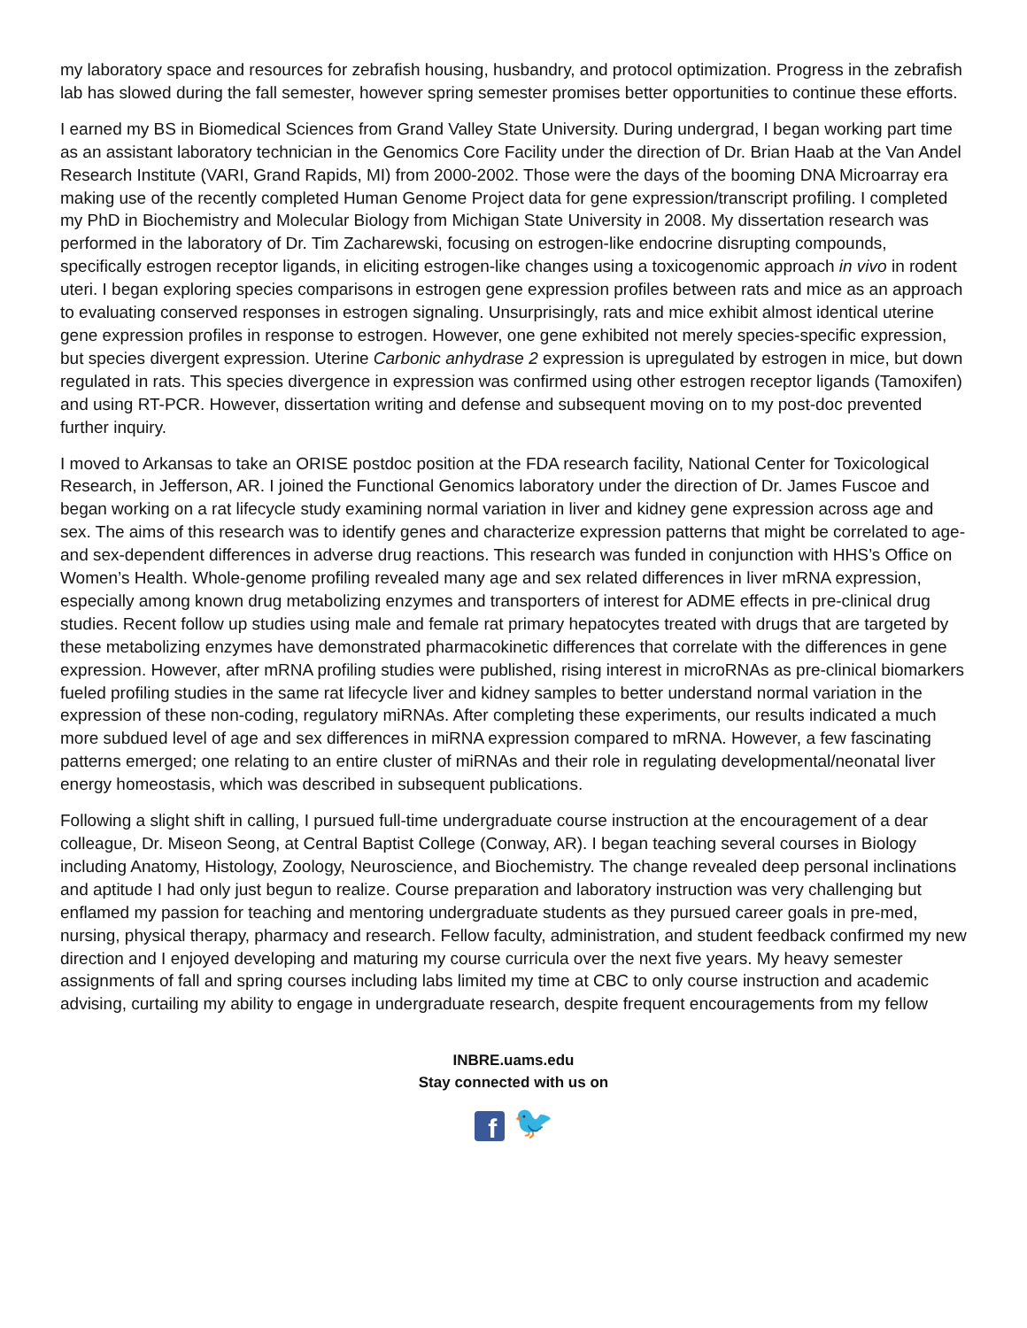my laboratory space and resources for zebrafish housing, husbandry, and protocol optimization. Progress in the zebrafish lab has slowed during the fall semester, however spring semester promises better opportunities to continue these efforts.
I earned my BS in Biomedical Sciences from Grand Valley State University. During undergrad, I began working part time as an assistant laboratory technician in the Genomics Core Facility under the direction of Dr. Brian Haab at the Van Andel Research Institute (VARI, Grand Rapids, MI) from 2000-2002. Those were the days of the booming DNA Microarray era making use of the recently completed Human Genome Project data for gene expression/transcript profiling. I completed my PhD in Biochemistry and Molecular Biology from Michigan State University in 2008. My dissertation research was performed in the laboratory of Dr. Tim Zacharewski, focusing on estrogen-like endocrine disrupting compounds, specifically estrogen receptor ligands, in eliciting estrogen-like changes using a toxicogenomic approach in vivo in rodent uteri. I began exploring species comparisons in estrogen gene expression profiles between rats and mice as an approach to evaluating conserved responses in estrogen signaling. Unsurprisingly, rats and mice exhibit almost identical uterine gene expression profiles in response to estrogen. However, one gene exhibited not merely species-specific expression, but species divergent expression. Uterine Carbonic anhydrase 2 expression is upregulated by estrogen in mice, but down regulated in rats. This species divergence in expression was confirmed using other estrogen receptor ligands (Tamoxifen) and using RT-PCR. However, dissertation writing and defense and subsequent moving on to my post-doc prevented further inquiry.
I moved to Arkansas to take an ORISE postdoc position at the FDA research facility, National Center for Toxicological Research, in Jefferson, AR. I joined the Functional Genomics laboratory under the direction of Dr. James Fuscoe and began working on a rat lifecycle study examining normal variation in liver and kidney gene expression across age and sex. The aims of this research was to identify genes and characterize expression patterns that might be correlated to age- and sex-dependent differences in adverse drug reactions. This research was funded in conjunction with HHS’s Office on Women’s Health. Whole-genome profiling revealed many age and sex related differences in liver mRNA expression, especially among known drug metabolizing enzymes and transporters of interest for ADME effects in pre-clinical drug studies. Recent follow up studies using male and female rat primary hepatocytes treated with drugs that are targeted by these metabolizing enzymes have demonstrated pharmacokinetic differences that correlate with the differences in gene expression. However, after mRNA profiling studies were published, rising interest in microRNAs as pre-clinical biomarkers fueled profiling studies in the same rat lifecycle liver and kidney samples to better understand normal variation in the expression of these non-coding, regulatory miRNAs. After completing these experiments, our results indicated a much more subdued level of age and sex differences in miRNA expression compared to mRNA. However, a few fascinating patterns emerged; one relating to an entire cluster of miRNAs and their role in regulating developmental/neonatal liver energy homeostasis, which was described in subsequent publications.
Following a slight shift in calling, I pursued full-time undergraduate course instruction at the encouragement of a dear colleague, Dr. Miseon Seong, at Central Baptist College (Conway, AR). I began teaching several courses in Biology including Anatomy, Histology, Zoology, Neuroscience, and Biochemistry. The change revealed deep personal inclinations and aptitude I had only just begun to realize. Course preparation and laboratory instruction was very challenging but enflamed my passion for teaching and mentoring undergraduate students as they pursued career goals in pre-med, nursing, physical therapy, pharmacy and research. Fellow faculty, administration, and student feedback confirmed my new direction and I enjoyed developing and maturing my course curricula over the next five years. My heavy semester assignments of fall and spring courses including labs limited my time at CBC to only course instruction and academic advising, curtailing my ability to engage in undergraduate research, despite frequent encouragements from my fellow
INBRE.uams.edu
Stay connected with us on
f 🐦